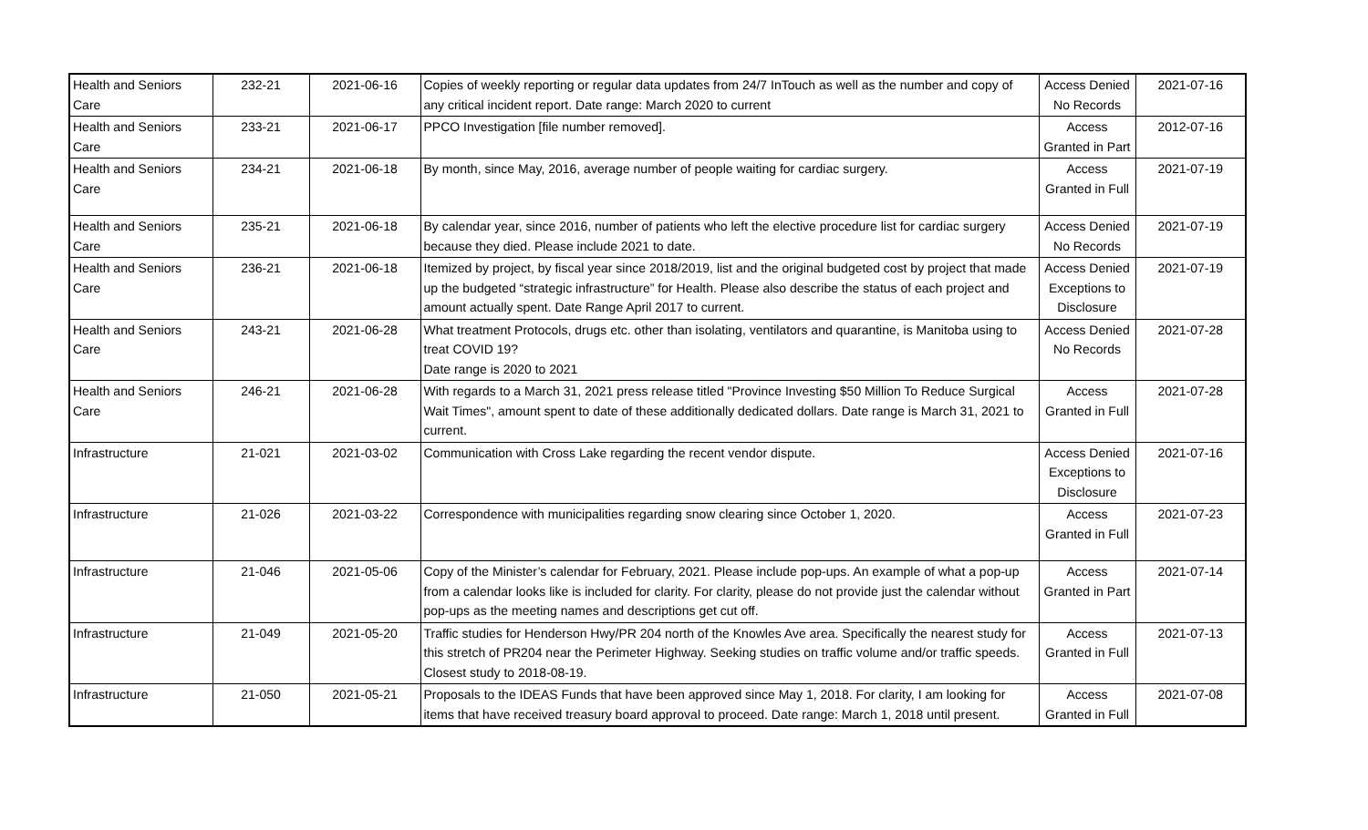| Health and Seniors Care | 232-21 | 2021-06-16 | Copies of weekly reporting or regular data updates from 24/7 InTouch as well as the number and copy of any critical incident report. Date range: March 2020 to current | Access Denied No Records | 2021-07-16 |
| Health and Seniors Care | 233-21 | 2021-06-17 | PPCO Investigation [file number removed]. | Access Granted in Part | 2012-07-16 |
| Health and Seniors Care | 234-21 | 2021-06-18 | By month, since May, 2016, average number of people waiting for cardiac surgery. | Access Granted in Full | 2021-07-19 |
| Health and Seniors Care | 235-21 | 2021-06-18 | By calendar year, since 2016, number of patients who left the elective procedure list for cardiac surgery because they died. Please include 2021 to date. | Access Denied No Records | 2021-07-19 |
| Health and Seniors Care | 236-21 | 2021-06-18 | Itemized by project, by fiscal year since 2018/2019, list and the original budgeted cost by project that made up the budgeted “strategic infrastructure” for Health. Please also describe the status of each project and amount actually spent. Date Range April 2017 to current. | Access Denied Exceptions to Disclosure | 2021-07-19 |
| Health and Seniors Care | 243-21 | 2021-06-28 | What treatment Protocols, drugs etc. other than isolating, ventilators and quarantine, is Manitoba using to treat COVID 19? Date range is 2020 to 2021 | Access Denied No Records | 2021-07-28 |
| Health and Seniors Care | 246-21 | 2021-06-28 | With regards to a March 31, 2021 press release titled "Province Investing $50 Million To Reduce Surgical Wait Times", amount spent to date of these additionally dedicated dollars. Date range is March 31, 2021 to current. | Access Granted in Full | 2021-07-28 |
| Infrastructure | 21-021 | 2021-03-02 | Communication with Cross Lake regarding the recent vendor dispute. | Access Denied Exceptions to Disclosure | 2021-07-16 |
| Infrastructure | 21-026 | 2021-03-22 | Correspondence with municipalities regarding snow clearing since October 1, 2020. | Access Granted in Full | 2021-07-23 |
| Infrastructure | 21-046 | 2021-05-06 | Copy of the Minister’s calendar for February, 2021. Please include pop-ups. An example of what a pop-up from a calendar looks like is included for clarity. For clarity, please do not provide just the calendar without pop-ups as the meeting names and descriptions get cut off. | Access Granted in Part | 2021-07-14 |
| Infrastructure | 21-049 | 2021-05-20 | Traffic studies for Henderson Hwy/PR 204 north of the Knowles Ave area. Specifically the nearest study for this stretch of PR204 near the Perimeter Highway. Seeking studies on traffic volume and/or traffic speeds. Closest study to 2018-08-19. | Access Granted in Full | 2021-07-13 |
| Infrastructure | 21-050 | 2021-05-21 | Proposals to the IDEAS Funds that have been approved since May 1, 2018. For clarity, I am looking for items that have received treasury board approval to proceed. Date range: March 1, 2018 until present. | Access Granted in Full | 2021-07-08 |